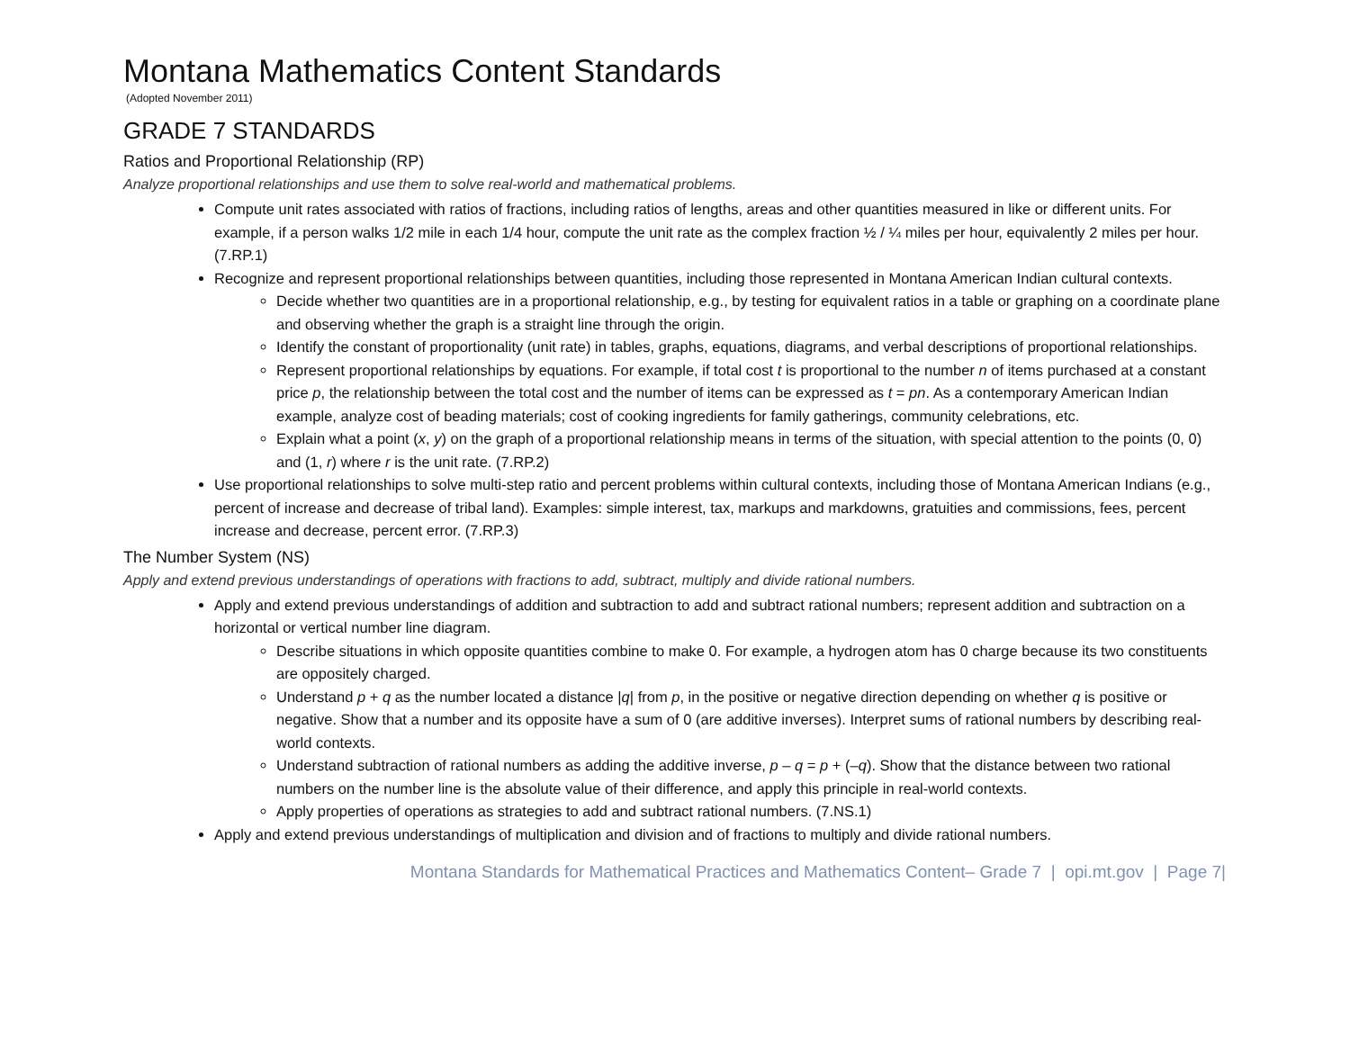Montana Mathematics Content Standards
(Adopted November 2011)
GRADE 7 STANDARDS
Ratios and Proportional Relationship (RP)
Analyze proportional relationships and use them to solve real-world and mathematical problems.
Compute unit rates associated with ratios of fractions, including ratios of lengths, areas and other quantities measured in like or different units. For example, if a person walks 1/2 mile in each 1/4 hour, compute the unit rate as the complex fraction ½ / ¼ miles per hour, equivalently 2 miles per hour. (7.RP.1)
Recognize and represent proportional relationships between quantities, including those represented in Montana American Indian cultural contexts.
Decide whether two quantities are in a proportional relationship, e.g., by testing for equivalent ratios in a table or graphing on a coordinate plane and observing whether the graph is a straight line through the origin.
Identify the constant of proportionality (unit rate) in tables, graphs, equations, diagrams, and verbal descriptions of proportional relationships.
Represent proportional relationships by equations. For example, if total cost t is proportional to the number n of items purchased at a constant price p, the relationship between the total cost and the number of items can be expressed as t = pn. As a contemporary American Indian example, analyze cost of beading materials; cost of cooking ingredients for family gatherings, community celebrations, etc.
Explain what a point (x, y) on the graph of a proportional relationship means in terms of the situation, with special attention to the points (0, 0) and (1, r) where r is the unit rate. (7.RP.2)
Use proportional relationships to solve multi-step ratio and percent problems within cultural contexts, including those of Montana American Indians (e.g., percent of increase and decrease of tribal land). Examples: simple interest, tax, markups and markdowns, gratuities and commissions, fees, percent increase and decrease, percent error. (7.RP.3)
The Number System (NS)
Apply and extend previous understandings of operations with fractions to add, subtract, multiply and divide rational numbers.
Apply and extend previous understandings of addition and subtraction to add and subtract rational numbers; represent addition and subtraction on a horizontal or vertical number line diagram.
Describe situations in which opposite quantities combine to make 0. For example, a hydrogen atom has 0 charge because its two constituents are oppositely charged.
Understand p + q as the number located a distance |q| from p, in the positive or negative direction depending on whether q is positive or negative. Show that a number and its opposite have a sum of 0 (are additive inverses). Interpret sums of rational numbers by describing real-world contexts.
Understand subtraction of rational numbers as adding the additive inverse, p – q = p + (–q). Show that the distance between two rational numbers on the number line is the absolute value of their difference, and apply this principle in real-world contexts.
Apply properties of operations as strategies to add and subtract rational numbers. (7.NS.1)
Apply and extend previous understandings of multiplication and division and of fractions to multiply and divide rational numbers.
Montana Standards for Mathematical Practices and Mathematics Content– Grade 7 | opi.mt.gov | Page 7|